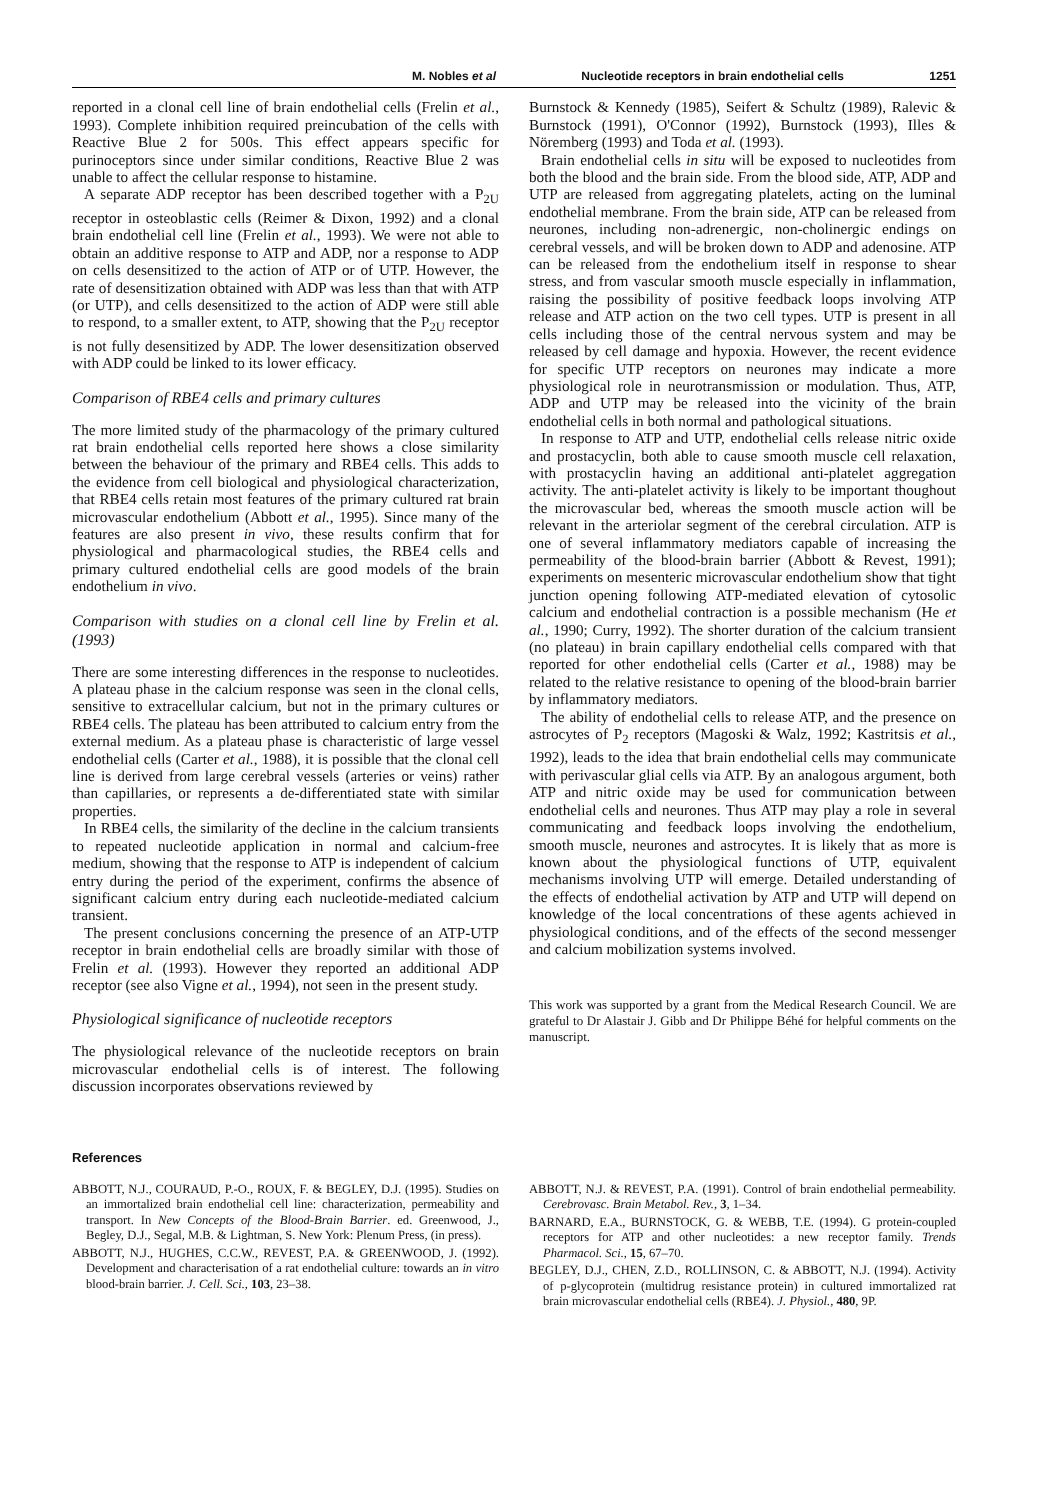M. Nobles et al Nucleotide receptors in brain endothelial cells 1251
reported in a clonal cell line of brain endothelial cells (Frelin et al., 1993). Complete inhibition required preincubation of the cells with Reactive Blue 2 for 500s. This effect appears specific for purinoceptors since under similar conditions, Reactive Blue 2 was unable to affect the cellular response to histamine.
A separate ADP receptor has been described together with a P<sub>2U</sub> receptor in osteoblastic cells (Reimer & Dixon, 1992) and a clonal brain endothelial cell line (Frelin et al., 1993). We were not able to obtain an additive response to ATP and ADP, nor a response to ADP on cells desensitized to the action of ATP or of UTP. However, the rate of desensitization obtained with ADP was less than that with ATP (or UTP), and cells desensitized to the action of ADP were still able to respond, to a smaller extent, to ATP, showing that the P<sub>2U</sub> receptor is not fully desensitized by ADP. The lower desensitization observed with ADP could be linked to its lower efficacy.
Comparison of RBE4 cells and primary cultures
The more limited study of the pharmacology of the primary cultured rat brain endothelial cells reported here shows a close similarity between the behaviour of the primary and RBE4 cells. This adds to the evidence from cell biological and physiological characterization, that RBE4 cells retain most features of the primary cultured rat brain microvascular endothelium (Abbott et al., 1995). Since many of the features are also present in vivo, these results confirm that for physiological and pharmacological studies, the RBE4 cells and primary cultured endothelial cells are good models of the brain endothelium in vivo.
Comparison with studies on a clonal cell line by Frelin et al. (1993)
There are some interesting differences in the response to nucleotides. A plateau phase in the calcium response was seen in the clonal cells, sensitive to extracellular calcium, but not in the primary cultures or RBE4 cells. The plateau has been attributed to calcium entry from the external medium. As a plateau phase is characteristic of large vessel endothelial cells (Carter et al., 1988), it is possible that the clonal cell line is derived from large cerebral vessels (arteries or veins) rather than capillaries, or represents a de-differentiated state with similar properties.
In RBE4 cells, the similarity of the decline in the calcium transients to repeated nucleotide application in normal and calcium-free medium, showing that the response to ATP is independent of calcium entry during the period of the experiment, confirms the absence of significant calcium entry during each nucleotide-mediated calcium transient.
The present conclusions concerning the presence of an ATP-UTP receptor in brain endothelial cells are broadly similar with those of Frelin et al. (1993). However they reported an additional ADP receptor (see also Vigne et al., 1994), not seen in the present study.
Physiological significance of nucleotide receptors
The physiological relevance of the nucleotide receptors on brain microvascular endothelial cells is of interest. The following discussion incorporates observations reviewed by
Burnstock & Kennedy (1985), Seifert & Schultz (1989), Ralevic & Burnstock (1991), O'Connor (1992), Burnstock (1993), Illes & Nöremberg (1993) and Toda et al. (1993).
Brain endothelial cells in situ will be exposed to nucleotides from both the blood and the brain side. From the blood side, ATP, ADP and UTP are released from aggregating platelets, acting on the luminal endothelial membrane. From the brain side, ATP can be released from neurones, including non-adrenergic, non-cholinergic endings on cerebral vessels, and will be broken down to ADP and adenosine. ATP can be released from the endothelium itself in response to shear stress, and from vascular smooth muscle especially in inflammation, raising the possibility of positive feedback loops involving ATP release and ATP action on the two cell types. UTP is present in all cells including those of the central nervous system and may be released by cell damage and hypoxia. However, the recent evidence for specific UTP receptors on neurones may indicate a more physiological role in neurotransmission or modulation. Thus, ATP, ADP and UTP may be released into the vicinity of the brain endothelial cells in both normal and pathological situations.
In response to ATP and UTP, endothelial cells release nitric oxide and prostacyclin, both able to cause smooth muscle cell relaxation, with prostacyclin having an additional anti-platelet aggregation activity. The anti-platelet activity is likely to be important thoughout the microvascular bed, whereas the smooth muscle action will be relevant in the arteriolar segment of the cerebral circulation. ATP is one of several inflammatory mediators capable of increasing the permeability of the blood-brain barrier (Abbott & Revest, 1991); experiments on mesenteric microvascular endothelium show that tight junction opening following ATP-mediated elevation of cytosolic calcium and endothelial contraction is a possible mechanism (He et al., 1990; Curry, 1992). The shorter duration of the calcium transient (no plateau) in brain capillary endothelial cells compared with that reported for other endothelial cells (Carter et al., 1988) may be related to the relative resistance to opening of the blood-brain barrier by inflammatory mediators.
The ability of endothelial cells to release ATP, and the presence on astrocytes of P<sub>2</sub> receptors (Magoski & Walz, 1992; Kastritsis et al., 1992), leads to the idea that brain endothelial cells may communicate with perivascular glial cells via ATP. By an analogous argument, both ATP and nitric oxide may be used for communication between endothelial cells and neurones. Thus ATP may play a role in several communicating and feedback loops involving the endothelium, smooth muscle, neurones and astrocytes. It is likely that as more is known about the physiological functions of UTP, equivalent mechanisms involving UTP will emerge. Detailed understanding of the effects of endothelial activation by ATP and UTP will depend on knowledge of the local concentrations of these agents achieved in physiological conditions, and of the effects of the second messenger and calcium mobilization systems involved.
This work was supported by a grant from the Medical Research Council. We are grateful to Dr Alastair J. Gibb and Dr Philippe Béhé for helpful comments on the manuscript.
References
ABBOTT, N.J., COURAUD, P.-O., ROUX, F. & BEGLEY, D.J. (1995). Studies on an immortalized brain endothelial cell line: characterization, permeability and transport. In New Concepts of the Blood-Brain Barrier. ed. Greenwood, J., Begley, D.J., Segal, M.B. & Lightman, S. New York: Plenum Press, (in press).
ABBOTT, N.J., HUGHES, C.C.W., REVEST, P.A. & GREENWOOD, J. (1992). Development and characterisation of a rat endothelial culture: towards an in vitro blood-brain barrier. J. Cell. Sci., 103, 23–38.
ABBOTT, N.J. & REVEST, P.A. (1991). Control of brain endothelial permeability. Cerebrovasc. Brain Metabol. Rev., 3, 1–34.
BARNARD, E.A., BURNSTOCK, G. & WEBB, T.E. (1994). G protein-coupled receptors for ATP and other nucleotides: a new receptor family. Trends Pharmacol. Sci., 15, 67–70.
BEGLEY, D.J., CHEN, Z.D., ROLLINSON, C. & ABBOTT, N.J. (1994). Activity of p-glycoprotein (multidrug resistance protein) in cultured immortalized rat brain microvascular endothelial cells (RBE4). J. Physiol., 480, 9P.